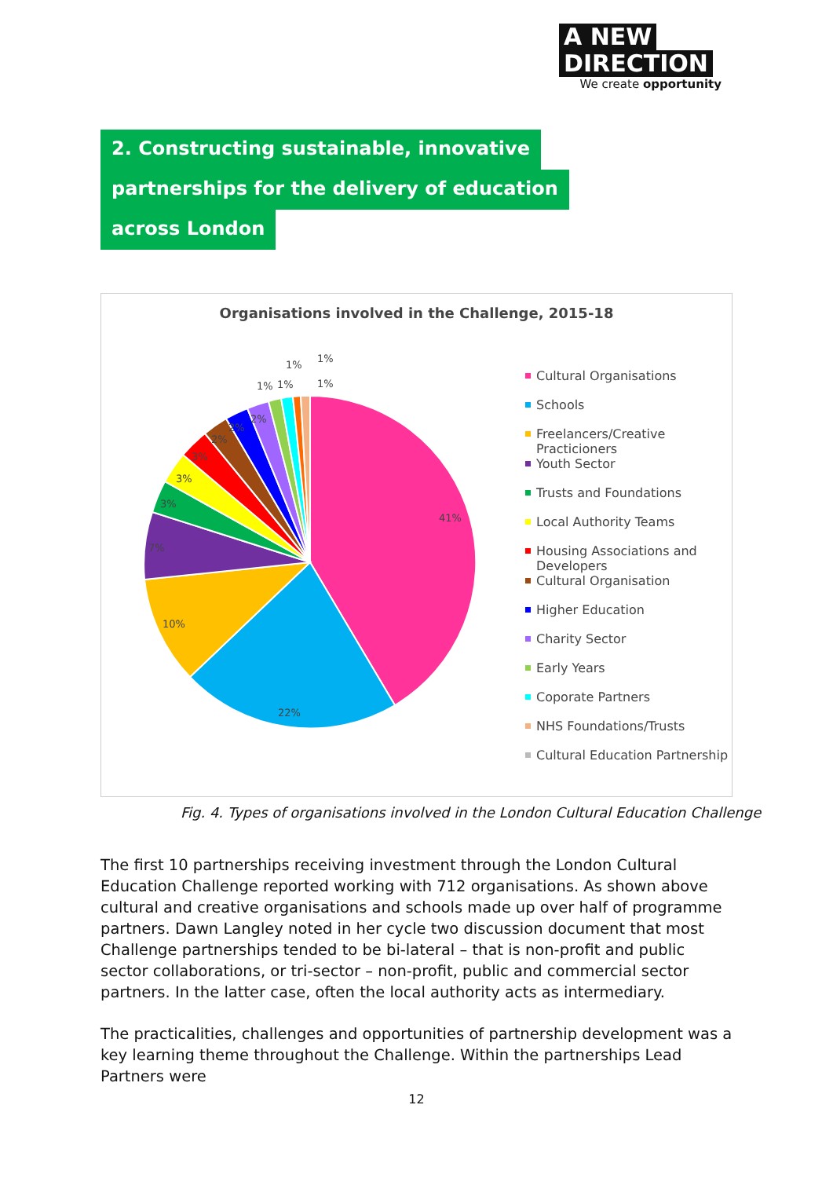A NEW
DIRECTION
We create opportunity
2. Constructing sustainable, innovative
partnerships for the delivery of education
across London
Organisations involved in the Challenge, 2015-18
41%
22%
10%
7%
3%
3%
3%
2%
2%
2%
1%
1%
1%
1%
1%
Cultural Organisations
Schools
Freelancers/Creative Practicioners
Youth Sector
Trusts and Foundations
Local Authority Teams
Housing Associations and Developers
Cultural Organisation
Higher Education
Charity Sector
Early Years
Coporate Partners
NHS Foundations/Trusts
Cultural Education Partnership
Fig. 4. Types of organisations involved in the London Cultural Education Challenge
The first 10 partnerships receiving investment through the London Cultural Education Challenge reported working with 712 organisations. As shown above cultural and creative organisations and schools made up over half of programme partners. Dawn Langley noted in her cycle two discussion document that most Challenge partnerships tended to be bi-lateral – that is non-profit and public sector collaborations, or tri-sector – non-profit, public and commercial sector partners. In the latter case, often the local authority acts as intermediary.
The practicalities, challenges and opportunities of partnership development was a key learning theme throughout the Challenge. Within the partnerships Lead Partners were
12